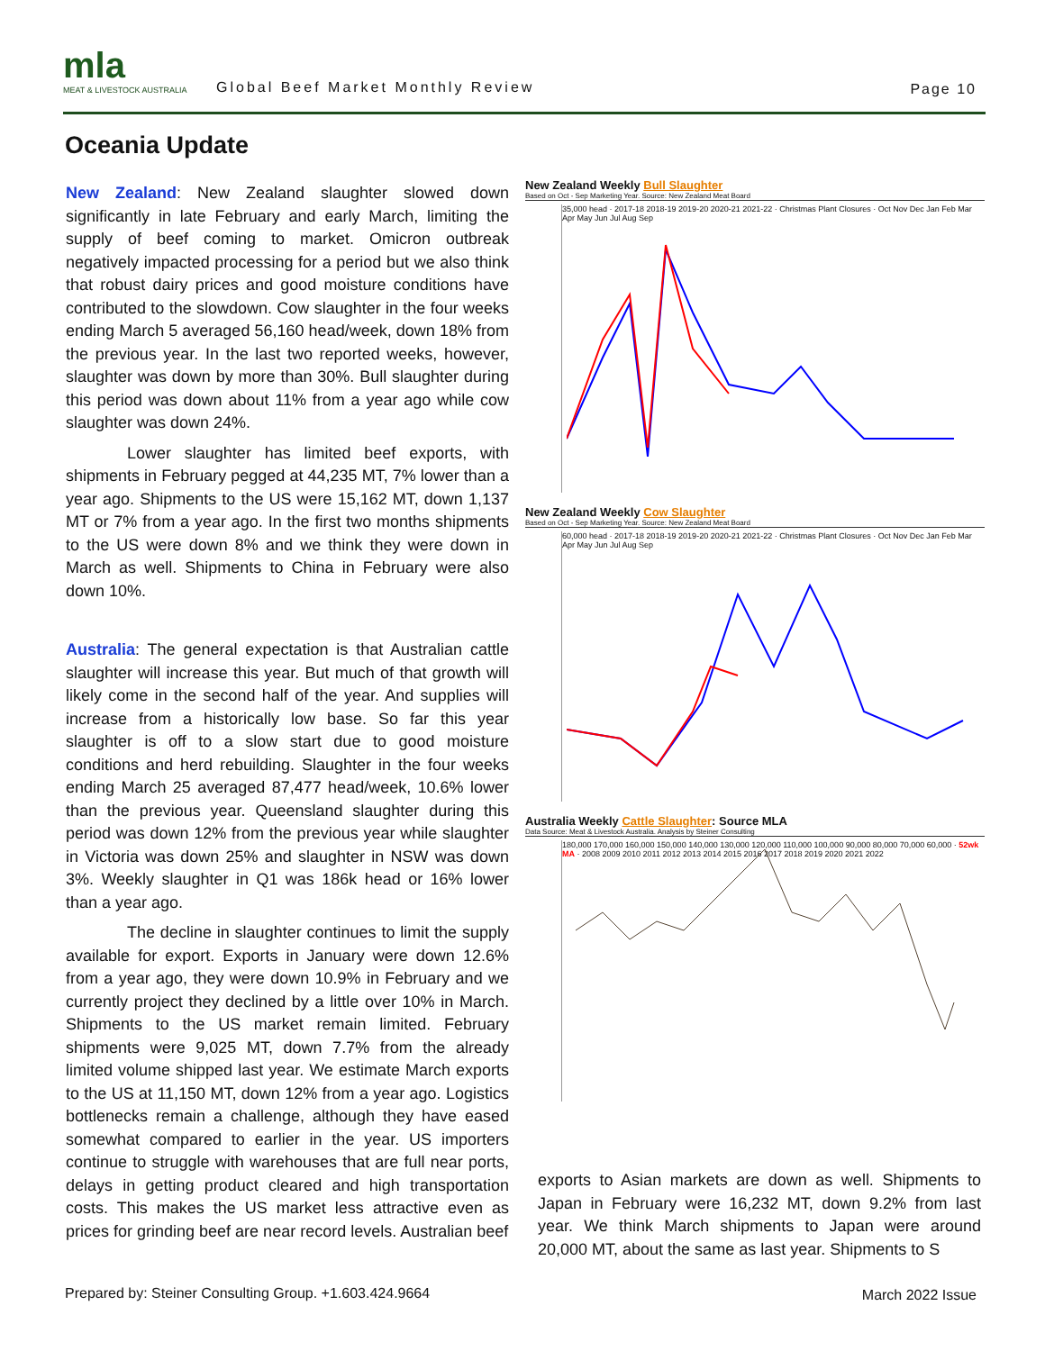mla
MEAT & LIVESTOCK AUSTRALIA
Global Beef Market Monthly Review
Page 10
Oceania Update
New Zealand: New Zealand slaughter slowed down significantly in late February and early March, limiting the supply of beef coming to market. Omicron outbreak negatively impacted processing for a period but we also think that robust dairy prices and good moisture conditions have contributed to the slowdown. Cow slaughter in the four weeks ending March 5 averaged 56,160 head/week, down 18% from the previous year. In the last two reported weeks, however, slaughter was down by more than 30%. Bull slaughter during this period was down about 11% from a year ago while cow slaughter was down 24%.
Lower slaughter has limited beef exports, with shipments in February pegged at 44,235 MT, 7% lower than a year ago. Shipments to the US were 15,162 MT, down 1,137 MT or 7% from a year ago. In the first two months shipments to the US were down 8% and we think they were down in March as well. Shipments to China in February were also down 10%.
Australia: The general expectation is that Australian cattle slaughter will increase this year. But much of that growth will likely come in the second half of the year. And supplies will increase from a historically low base. So far this year slaughter is off to a slow start due to good moisture conditions and herd rebuilding. Slaughter in the four weeks ending March 25 averaged 87,477 head/week, 10.6% lower than the previous year. Queensland slaughter during this period was down 12% from the previous year while slaughter in Victoria was down 25% and slaughter in NSW was down 3%. Weekly slaughter in Q1 was 186k head or 16% lower than a year ago.
The decline in slaughter continues to limit the supply available for export. Exports in January were down 12.6% from a year ago, they were down 10.9% in February and we currently project they declined by a little over 10% in March. Shipments to the US market remain limited. February shipments were 9,025 MT, down 7.7% from the already limited volume shipped last year. We estimate March exports to the US at 11,150 MT, down 12% from a year ago. Logistics bottlenecks remain a challenge, although they have eased somewhat compared to earlier in the year. US importers continue to struggle with warehouses that are full near ports, delays in getting product cleared and high transportation costs. This makes the US market less attractive even as prices for grinding beef are near record levels. Australian beef
New Zealand Weekly Bull Slaughter
Based on Oct - Sep Marketing Year. Source: New Zealand Meat Board
35,000 head · 2017-18 2018-19 2019-20 2020-21 2021-22 · Christmas Plant Closures · Oct Nov Dec Jan Feb Mar Apr May Jun Jul Aug Sep
New Zealand Weekly Cow Slaughter
Based on Oct - Sep Marketing Year. Source: New Zealand Meat Board
60,000 head · 2017-18 2018-19 2019-20 2020-21 2021-22 · Christmas Plant Closures · Oct Nov Dec Jan Feb Mar Apr May Jun Jul Aug Sep
Australia Weekly Cattle Slaughter: Source MLA
Data Source: Meat & Livestock Australia. Analysis by Steiner Consulting
180,000 170,000 160,000 150,000 140,000 130,000 120,000 110,000 100,000 90,000 80,000 70,000 60,000 · 52wk MA · 2008 2009 2010 2011 2012 2013 2014 2015 2016 2017 2018 2019 2020 2021 2022
exports to Asian markets are down as well. Shipments to Japan in February were 16,232 MT, down 9.2% from last year. We think March shipments to Japan were around 20,000 MT, about the same as last year. Shipments to S
Prepared by: Steiner Consulting Group. +1.603.424.9664
March 2022 Issue